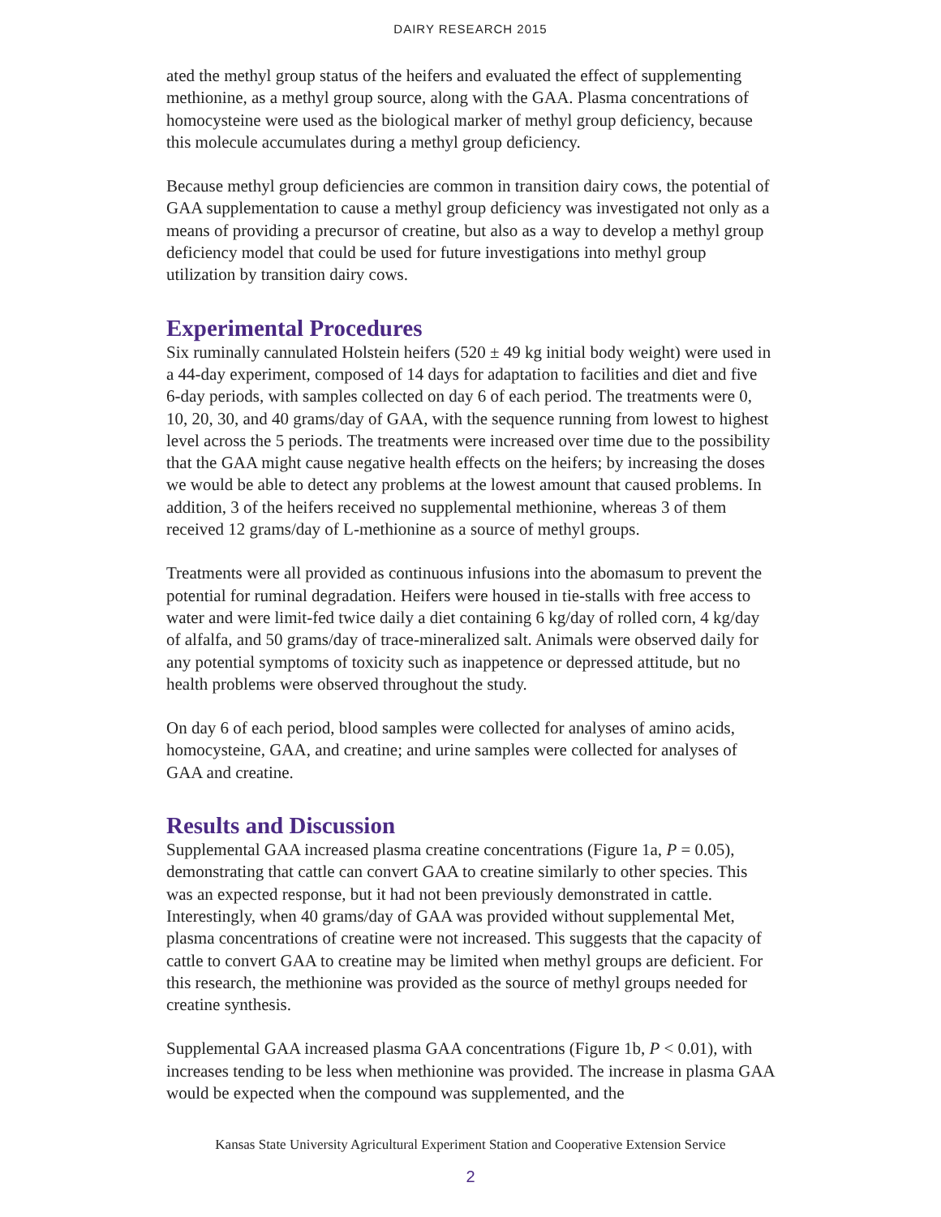DAIRY RESEARCH 2015
ated the methyl group status of the heifers and evaluated the effect of supplementing methionine, as a methyl group source, along with the GAA. Plasma concentrations of homocysteine were used as the biological marker of methyl group deficiency, because this molecule accumulates during a methyl group deficiency.
Because methyl group deficiencies are common in transition dairy cows, the potential of GAA supplementation to cause a methyl group deficiency was investigated not only as a means of providing a precursor of creatine, but also as a way to develop a methyl group deficiency model that could be used for future investigations into methyl group utilization by transition dairy cows.
Experimental Procedures
Six ruminally cannulated Holstein heifers (520 ± 49 kg initial body weight) were used in a 44-day experiment, composed of 14 days for adaptation to facilities and diet and five 6-day periods, with samples collected on day 6 of each period. The treatments were 0, 10, 20, 30, and 40 grams/day of GAA, with the sequence running from lowest to highest level across the 5 periods. The treatments were increased over time due to the possibility that the GAA might cause negative health effects on the heifers; by increasing the doses we would be able to detect any problems at the lowest amount that caused problems. In addition, 3 of the heifers received no supplemental methionine, whereas 3 of them received 12 grams/day of L-methionine as a source of methyl groups.
Treatments were all provided as continuous infusions into the abomasum to prevent the potential for ruminal degradation. Heifers were housed in tie-stalls with free access to water and were limit-fed twice daily a diet containing 6 kg/day of rolled corn, 4 kg/day of alfalfa, and 50 grams/day of trace-mineralized salt. Animals were observed daily for any potential symptoms of toxicity such as inappetence or depressed attitude, but no health problems were observed throughout the study.
On day 6 of each period, blood samples were collected for analyses of amino acids, homocysteine, GAA, and creatine; and urine samples were collected for analyses of GAA and creatine.
Results and Discussion
Supplemental GAA increased plasma creatine concentrations (Figure 1a, P = 0.05), demonstrating that cattle can convert GAA to creatine similarly to other species. This was an expected response, but it had not been previously demonstrated in cattle. Interestingly, when 40 grams/day of GAA was provided without supplemental Met, plasma concentrations of creatine were not increased. This suggests that the capacity of cattle to convert GAA to creatine may be limited when methyl groups are deficient. For this research, the methionine was provided as the source of methyl groups needed for creatine synthesis.
Supplemental GAA increased plasma GAA concentrations (Figure 1b, P < 0.01), with increases tending to be less when methionine was provided. The increase in plasma GAA would be expected when the compound was supplemented, and the
Kansas State University Agricultural Experiment Station and Cooperative Extension Service
2